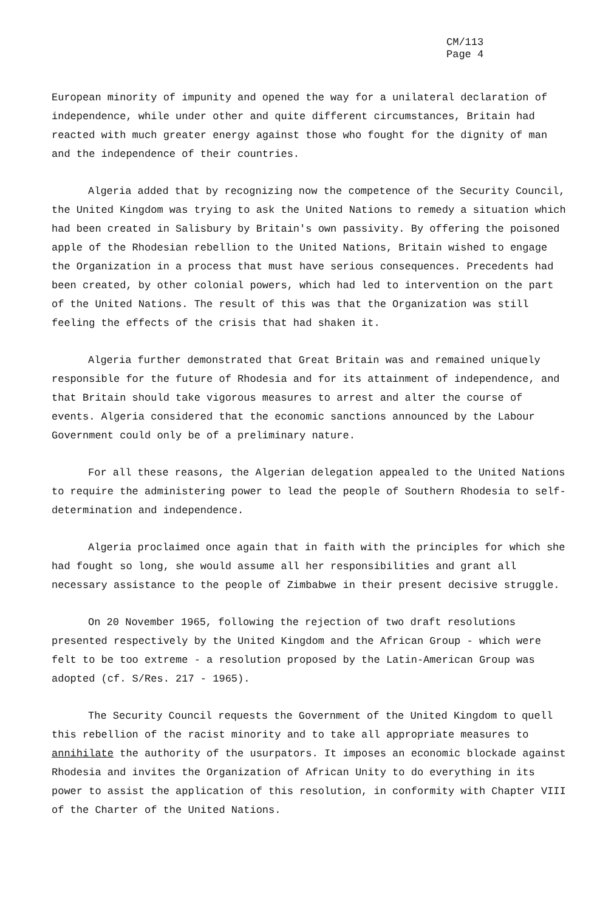CM/113
Page 4
European minority of impunity and opened the way for a unilateral declaration of independence, while under other and quite different circumstances, Britain had reacted with much greater energy against those who fought for the dignity of man and the independence of their countries.
Algeria added that by recognizing now the competence of the Security Council, the United Kingdom was trying to ask the United Nations to remedy a situation which had been created in Salisbury by Britain's own passivity. By offering the poisoned apple of the Rhodesian rebellion to the United Nations, Britain wished to engage the Organization in a process that must have serious consequences. Precedents had been created, by other colonial powers, which had led to intervention on the part of the United Nations. The result of this was that the Organization was still feeling the effects of the crisis that had shaken it.
Algeria further demonstrated that Great Britain was and remained uniquely responsible for the future of Rhodesia and for its attainment of independence, and that Britain should take vigorous measures to arrest and alter the course of events. Algeria considered that the economic sanctions announced by the Labour Government could only be of a preliminary nature.
For all these reasons, the Algerian delegation appealed to the United Nations to require the administering power to lead the people of Southern Rhodesia to self-determination and independence.
Algeria proclaimed once again that in faith with the principles for which she had fought so long, she would assume all her responsibilities and grant all necessary assistance to the people of Zimbabwe in their present decisive struggle.
On 20 November 1965, following the rejection of two draft resolutions presented respectively by the United Kingdom and the African Group - which were felt to be too extreme - a resolution proposed by the Latin-American Group was adopted (cf. S/Res. 217 - 1965).
The Security Council requests the Government of the United Kingdom to quell this rebellion of the racist minority and to take all appropriate measures to annihilate the authority of the usurpators. It imposes an economic blockade against Rhodesia and invites the Organization of African Unity to do everything in its power to assist the application of this resolution, in conformity with Chapter VIII of the Charter of the United Nations.